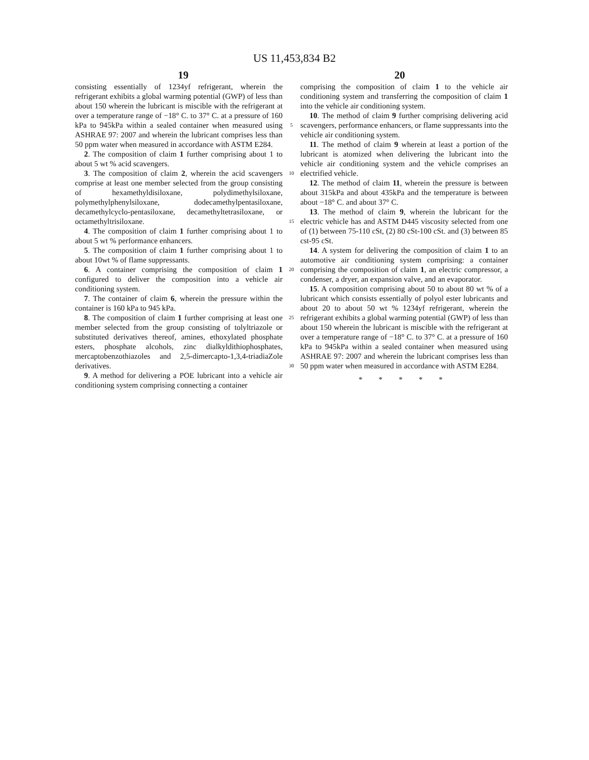US 11,453,834 B2
19 20
consisting essentially of 1234yf refrigerant, wherein the refrigerant exhibits a global warming potential (GWP) of less than about 150 wherein the lubricant is miscible with the refrigerant at over a temperature range of −18° C. to 37° C. at a pressure of 160 kPa to 945kPa within a sealed container when measured using ASHRAE 97: 2007 and wherein the lubricant comprises less than 50 ppm water when measured in accordance with ASTM E284.
2. The composition of claim 1 further comprising about 1 to about 5 wt % acid scavengers.
3. The composition of claim 2, wherein the acid scavengers comprise at least one member selected from the group consisting of hexamethyldisiloxane, polydimethylsiloxane, polymethylphenylsiloxane, dodecamethylpentasiloxane, decamethylcyclo-pentasiloxane, decamethyltetrasiloxane, or octamethyltrisiloxane.
4. The composition of claim 1 further comprising about 1 to about 5 wt % performance enhancers.
5. The composition of claim 1 further comprising about 1 to about 10wt % of flame suppressants.
6. A container comprising the composition of claim 1 configured to deliver the composition into a vehicle air conditioning system.
7. The container of claim 6, wherein the pressure within the container is 160 kPa to 945 kPa.
8. The composition of claim 1 further comprising at least one member selected from the group consisting of tolyltriazole or substituted derivatives thereof, amines, ethoxylated phosphate esters, phosphate alcohols, zinc dialkyldithiophosphates, mercaptobenzothiazoles and 2,5-dimercapto-1,3,4-triadiaZole derivatives.
9. A method for delivering a POE lubricant into a vehicle air conditioning system comprising connecting a container
5
10
15
20
25
30
comprising the composition of claim 1 to the vehicle air conditioning system and transferring the composition of claim 1 into the vehicle air conditioning system.
10. The method of claim 9 further comprising delivering acid scavengers, performance enhancers, or flame suppressants into the vehicle air conditioning system.
11. The method of claim 9 wherein at least a portion of the lubricant is atomized when delivering the lubricant into the vehicle air conditioning system and the vehicle comprises an electrified vehicle.
12. The method of claim 11, wherein the pressure is between about 315kPa and about 435kPa and the temperature is between about −18° C. and about 37° C.
13. The method of claim 9, wherein the lubricant for the electric vehicle has and ASTM D445 viscosity selected from one of (1) between 75-110 cSt, (2) 80 cSt-100 cSt. and (3) between 85 cst-95 cSt.
14. A system for delivering the composition of claim 1 to an automotive air conditioning system comprising: a container comprising the composition of claim 1, an electric compressor, a condenser, a dryer, an expansion valve, and an evaporator.
15. A composition comprising about 50 to about 80 wt % of a lubricant which consists essentially of polyol ester lubricants and about 20 to about 50 wt % 1234yf refrigerant, wherein the refrigerant exhibits a global warming potential (GWP) of less than about 150 wherein the lubricant is miscible with the refrigerant at over a temperature range of −18° C. to 37° C. at a pressure of 160 kPa to 945kPa within a sealed container when measured using ASHRAE 97: 2007 and wherein the lubricant comprises less than 50 ppm water when measured in accordance with ASTM E284.
* * * * *